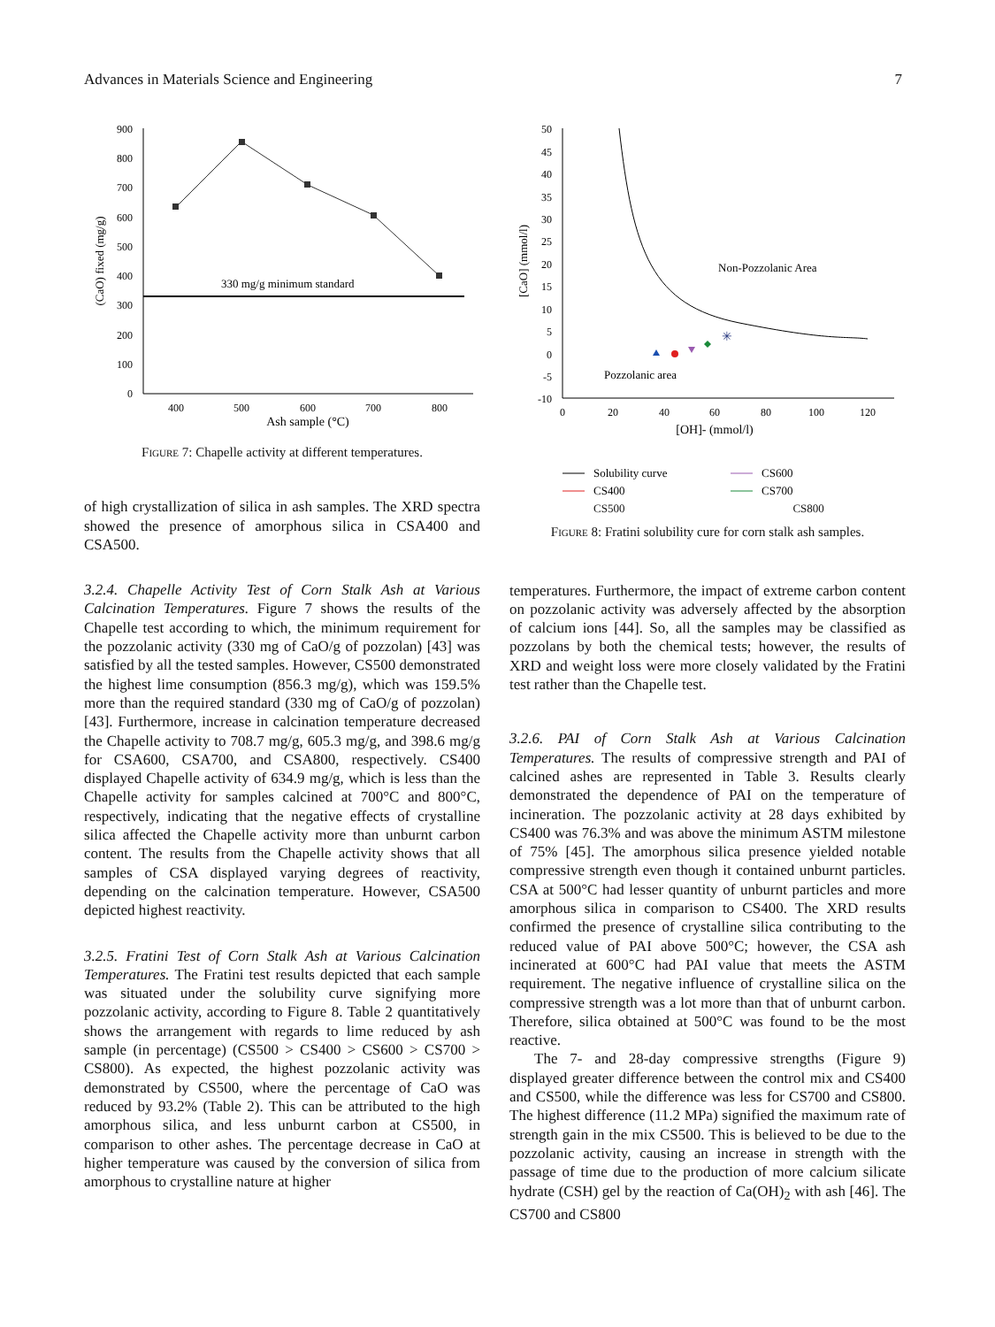Advances in Materials Science and Engineering 7
900
800
700
600
500
400
300
200
100
0
400
500
600
700
800
Ash sample (°C)
(CaO) fixed (mg/g)
330 mg/g minimum standard
Figure 7: Chapelle activity at different temperatures.
of high crystallization of silica in ash samples. The XRD spectra showed the presence of amorphous silica in CSA400 and CSA500.
3.2.4. Chapelle Activity Test of Corn Stalk Ash at Various Calcination Temperatures. Figure 7 shows the results of the Chapelle test according to which, the minimum requirement for the pozzolanic activity (330 mg of CaO/g of pozzolan) [43] was satisfied by all the tested samples. However, CS500 demonstrated the highest lime consumption (856.3 mg/g), which was 159.5% more than the required standard (330 mg of CaO/g of pozzolan) [43]. Furthermore, increase in calcination temperature decreased the Chapelle activity to 708.7 mg/g, 605.3 mg/g, and 398.6 mg/g for CSA600, CSA700, and CSA800, respectively. CS400 displayed Chapelle activity of 634.9 mg/g, which is less than the Chapelle activity for samples calcined at 700°C and 800°C, respectively, indicating that the negative effects of crystalline silica affected the Chapelle activity more than unburnt carbon content. The results from the Chapelle activity shows that all samples of CSA displayed varying degrees of reactivity, depending on the calcination temperature. However, CSA500 depicted highest reactivity.
3.2.5. Fratini Test of Corn Stalk Ash at Various Calcination Temperatures. The Fratini test results depicted that each sample was situated under the solubility curve signifying more pozzolanic activity, according to Figure 8. Table 2 quantitatively shows the arrangement with regards to lime reduced by ash sample (in percentage) (CS500 > CS400 > CS600 > CS700 > CS800). As expected, the highest pozzolanic activity was demonstrated by CS500, where the percentage of CaO was reduced by 93.2% (Table 2). This can be attributed to the high amorphous silica, and less unburnt carbon at CS500, in comparison to other ashes. The percentage decrease in CaO at higher temperature was caused by the conversion of silica from amorphous to crystalline nature at higher
50
45
40
35
30
25
20
15
10
5
0
-5
-10
0
20
40
60
80
100
120
[OH]- (mmol/l)
[CaO] (mmol/l)
Non-Pozzolanic Area
Pozzolanic area
✳
Solubility curve
CS400
CS600
CS700
CS500 CS800
Figure 8: Fratini solubility cure for corn stalk ash samples.
temperatures. Furthermore, the impact of extreme carbon content on pozzolanic activity was adversely affected by the absorption of calcium ions [44]. So, all the samples may be classified as pozzolans by both the chemical tests; however, the results of XRD and weight loss were more closely validated by the Fratini test rather than the Chapelle test.
3.2.6. PAI of Corn Stalk Ash at Various Calcination Temperatures. The results of compressive strength and PAI of calcined ashes are represented in Table 3. Results clearly demonstrated the dependence of PAI on the temperature of incineration. The pozzolanic activity at 28 days exhibited by CS400 was 76.3% and was above the minimum ASTM milestone of 75% [45]. The amorphous silica presence yielded notable compressive strength even though it contained unburnt particles. CSA at 500°C had lesser quantity of unburnt particles and more amorphous silica in comparison to CS400. The XRD results confirmed the presence of crystalline silica contributing to the reduced value of PAI above 500°C; however, the CSA ash incinerated at 600°C had PAI value that meets the ASTM requirement. The negative influence of crystalline silica on the compressive strength was a lot more than that of unburnt carbon. Therefore, silica obtained at 500°C was found to be the most reactive.
The 7- and 28-day compressive strengths (Figure 9) displayed greater difference between the control mix and CS400 and CS500, while the difference was less for CS700 and CS800. The highest difference (11.2 MPa) signified the maximum rate of strength gain in the mix CS500. This is believed to be due to the pozzolanic activity, causing an increase in strength with the passage of time due to the production of more calcium silicate hydrate (CSH) gel by the reaction of Ca(OH)<sub>2</sub> with ash [46]. The CS700 and CS800